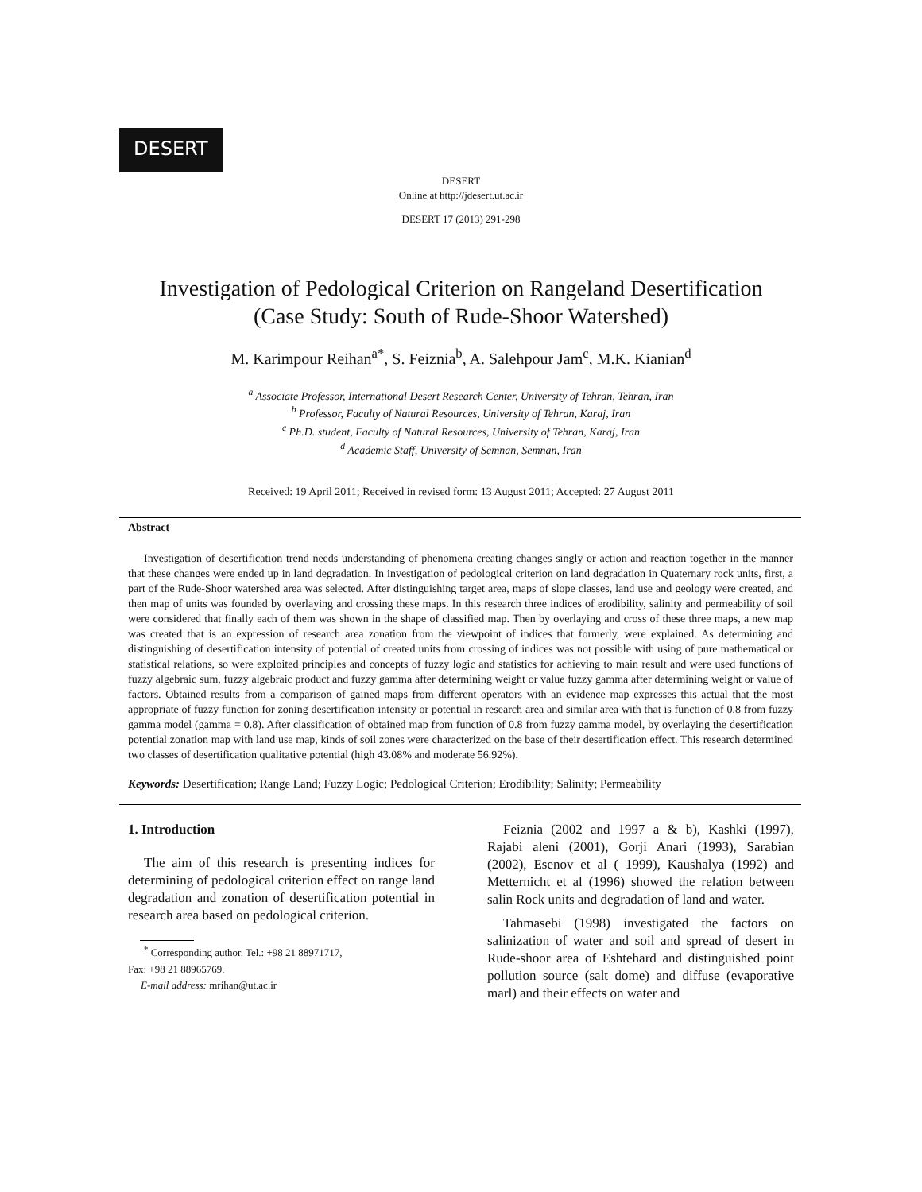DESERT
DESERT
Online at http://jdesert.ut.ac.ir
DESERT 17 (2013) 291-298
Investigation of Pedological Criterion on Rangeland Desertification
(Case Study: South of Rude-Shoor Watershed)
M. Karimpour Reihan<sup>a*</sup>, S. Feiznia<sup>b</sup>, A. Salehpour Jam<sup>c</sup>, M.K. Kianian<sup>d</sup>
<sup>a</sup> Associate Professor, International Desert Research Center, University of Tehran, Tehran, Iran
<sup>b</sup> Professor, Faculty of Natural Resources, University of Tehran, Karaj, Iran
<sup>c</sup> Ph.D. student, Faculty of Natural Resources, University of Tehran, Karaj, Iran
<sup>d</sup> Academic Staff, University of Semnan, Semnan, Iran
Received: 19 April 2011; Received in revised form: 13 August 2011; Accepted: 27 August 2011
Abstract
Investigation of desertification trend needs understanding of phenomena creating changes singly or action and reaction together in the manner that these changes were ended up in land degradation. In investigation of pedological criterion on land degradation in Quaternary rock units, first, a part of the Rude-Shoor watershed area was selected. After distinguishing target area, maps of slope classes, land use and geology were created, and then map of units was founded by overlaying and crossing these maps. In this research three indices of erodibility, salinity and permeability of soil were considered that finally each of them was shown in the shape of classified map. Then by overlaying and cross of these three maps, a new map was created that is an expression of research area zonation from the viewpoint of indices that formerly, were explained. As determining and distinguishing of desertification intensity of potential of created units from crossing of indices was not possible with using of pure mathematical or statistical relations, so were exploited principles and concepts of fuzzy logic and statistics for achieving to main result and were used functions of fuzzy algebraic sum, fuzzy algebraic product and fuzzy gamma after determining weight or value fuzzy gamma after determining weight or value of factors. Obtained results from a comparison of gained maps from different operators with an evidence map expresses this actual that the most appropriate of fuzzy function for zoning desertification intensity or potential in research area and similar area with that is function of 0.8 from fuzzy gamma model (gamma = 0.8). After classification of obtained map from function of 0.8 from fuzzy gamma model, by overlaying the desertification potential zonation map with land use map, kinds of soil zones were characterized on the base of their desertification effect. This research determined two classes of desertification qualitative potential (high 43.08% and moderate 56.92%).
Keywords: Desertification; Range Land; Fuzzy Logic; Pedological Criterion; Erodibility; Salinity; Permeability
1. Introduction
The aim of this research is presenting indices for determining of pedological criterion effect on range land degradation and zonation of desertification potential in research area based on pedological criterion.
<sup>*</sup> Corresponding author. Tel.: +98 21 88971717,
Fax: +98 21 88965769.
E-mail address: mrihan@ut.ac.ir
Feiznia (2002 and 1997 a & b), Kashki (1997), Rajabi aleni (2001), Gorji Anari (1993), Sarabian (2002), Esenov et al ( 1999), Kaushalya (1992) and Metternicht et al (1996) showed the relation between salin Rock units and degradation of land and water.
Tahmasebi (1998) investigated the factors on salinization of water and soil and spread of desert in Rude-shoor area of Eshtehard and distinguished point pollution source (salt dome) and diffuse (evaporative marl) and their effects on water and